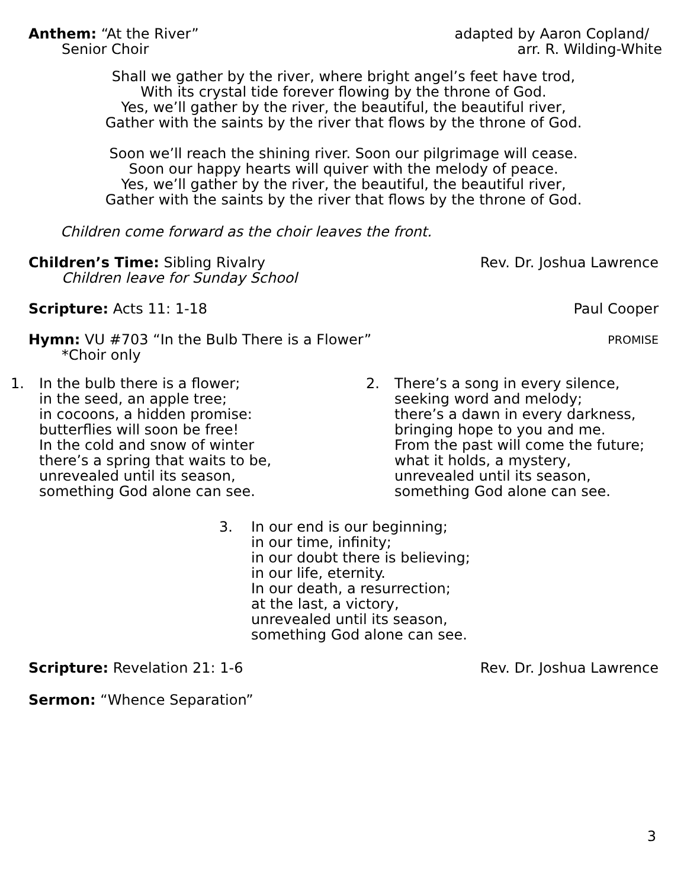Anthem: “At the River” adapted by Aaron Copland/
Senior Choir arr. R. Wilding-White
Shall we gather by the river, where bright angel’s feet have trod,
With its crystal tide forever flowing by the throne of God.
Yes, we’ll gather by the river, the beautiful, the beautiful river,
Gather with the saints by the river that flows by the throne of God.
Soon we’ll reach the shining river. Soon our pilgrimage will cease.
Soon our happy hearts will quiver with the melody of peace.
Yes, we’ll gather by the river, the beautiful, the beautiful river,
Gather with the saints by the river that flows by the throne of God.
Children come forward as the choir leaves the front.
Children’s Time: Sibling Rivalry
Rev. Dr. Joshua Lawrence
Children leave for Sunday School
Scripture: Acts 11: 1-18 Paul Cooper
Hymn: VU #703 “In the Bulb There is a Flower”
PROMISE
*Choir only
1. In the bulb there is a flower;
in the seed, an apple tree;
in cocoons, a hidden promise:
butterflies will soon be free!
In the cold and snow of winter
there’s a spring that waits to be,
unrevealed until its season,
something God alone can see.
2. There’s a song in every silence,
seeking word and melody;
there’s a dawn in every darkness,
bringing hope to you and me.
From the past will come the future;
what it holds, a mystery,
unrevealed until its season,
something God alone can see.
3. In our end is our beginning;
in our time, infinity;
in our doubt there is believing;
in our life, eternity.
In our death, a resurrection;
at the last, a victory,
unrevealed until its season,
something God alone can see.
Scripture: Revelation 21: 1-6 Rev. Dr. Joshua Lawrence
Sermon: “Whence Separation”
3